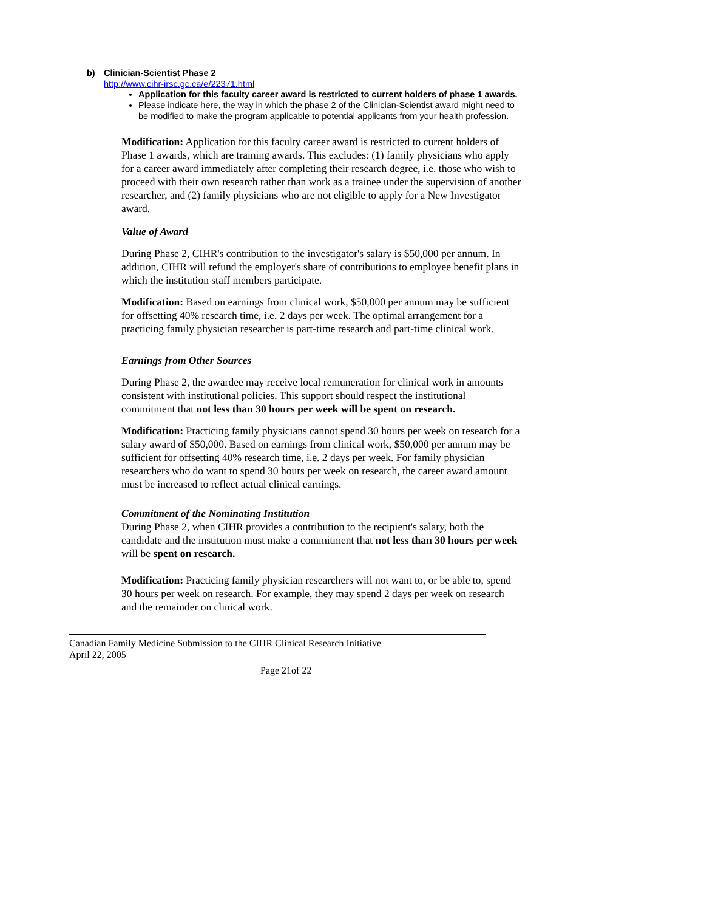b) Clinician-Scientist Phase 2
http://www.cihr-irsc.gc.ca/e/22371.html
Application for this faculty career award is restricted to current holders of phase 1 awards.
Please indicate here, the way in which the phase 2 of the Clinician-Scientist award might need to be modified to make the program applicable to potential applicants from your health profession.
Modification: Application for this faculty career award is restricted to current holders of Phase 1 awards, which are training awards. This excludes: (1) family physicians who apply for a career award immediately after completing their research degree, i.e. those who wish to proceed with their own research rather than work as a trainee under the supervision of another researcher, and (2) family physicians who are not eligible to apply for a New Investigator award.
Value of Award
During Phase 2, CIHR's contribution to the investigator's salary is $50,000 per annum. In addition, CIHR will refund the employer's share of contributions to employee benefit plans in which the institution staff members participate.
Modification: Based on earnings from clinical work, $50,000 per annum may be sufficient for offsetting 40% research time, i.e. 2 days per week. The optimal arrangement for a practicing family physician researcher is part-time research and part-time clinical work.
Earnings from Other Sources
During Phase 2, the awardee may receive local remuneration for clinical work in amounts consistent with institutional policies. This support should respect the institutional commitment that not less than 30 hours per week will be spent on research.
Modification: Practicing family physicians cannot spend 30 hours per week on research for a salary award of $50,000. Based on earnings from clinical work, $50,000 per annum may be sufficient for offsetting 40% research time, i.e. 2 days per week. For family physician researchers who do want to spend 30 hours per week on research, the career award amount must be increased to reflect actual clinical earnings.
Commitment of the Nominating Institution
During Phase 2, when CIHR provides a contribution to the recipient's salary, both the candidate and the institution must make a commitment that not less than 30 hours per week will be spent on research.
Modification: Practicing family physician researchers will not want to, or be able to, spend 30 hours per week on research. For example, they may spend 2 days per week on research and the remainder on clinical work.
Canadian Family Medicine Submission to the CIHR Clinical Research Initiative
April 22, 2005
Page 21of 22